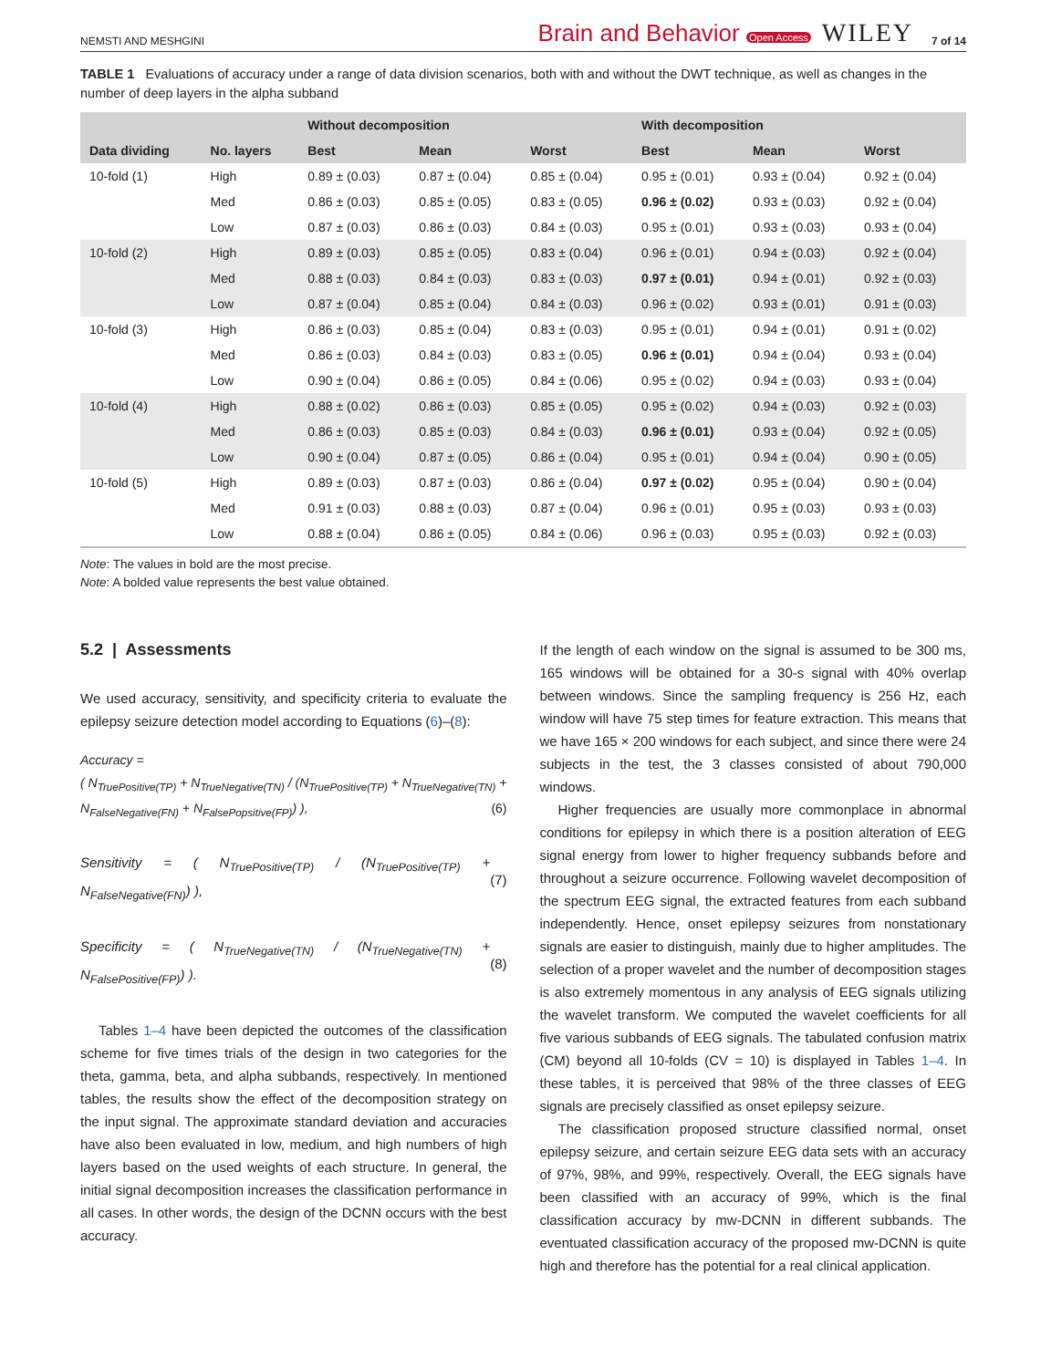NEMSTI AND MESHGINI Brain and Behavior Open Access WILEY 7 of 14
TABLE 1 Evaluations of accuracy under a range of data division scenarios, both with and without the DWT technique, as well as changes in the number of deep layers in the alpha subband
| | | Without decomposition | | | With decomposition | | |
| --- | --- | --- | --- | --- | --- | --- | --- |
| Data dividing | No. layers | Best | Mean | Worst | Best | Mean | Worst |
| 10-fold (1) | High | 0.89 ± (0.03) | 0.87 ± (0.04) | 0.85 ± (0.04) | 0.95 ± (0.01) | 0.93 ± (0.04) | 0.92 ± (0.04) |
| | Med | 0.86 ± (0.03) | 0.85 ± (0.05) | 0.83 ± (0.05) | 0.96 ± (0.02) | 0.93 ± (0.03) | 0.92 ± (0.04) |
| | Low | 0.87 ± (0.03) | 0.86 ± (0.03) | 0.84 ± (0.03) | 0.95 ± (0.01) | 0.93 ± (0.03) | 0.93 ± (0.04) |
| 10-fold (2) | High | 0.89 ± (0.03) | 0.85 ± (0.05) | 0.83 ± (0.04) | 0.96 ± (0.01) | 0.94 ± (0.03) | 0.92 ± (0.04) |
| | Med | 0.88 ± (0.03) | 0.84 ± (0.03) | 0.83 ± (0.03) | 0.97 ± (0.01) | 0.94 ± (0.01) | 0.92 ± (0.03) |
| | Low | 0.87 ± (0.04) | 0.85 ± (0.04) | 0.84 ± (0.03) | 0.96 ± (0.02) | 0.93 ± (0.01) | 0.91 ± (0.03) |
| 10-fold (3) | High | 0.86 ± (0.03) | 0.85 ± (0.04) | 0.83 ± (0.03) | 0.95 ± (0.01) | 0.94 ± (0.01) | 0.91 ± (0.02) |
| | Med | 0.86 ± (0.03) | 0.84 ± (0.03) | 0.83 ± (0.05) | 0.96 ± (0.01) | 0.94 ± (0.04) | 0.93 ± (0.04) |
| | Low | 0.90 ± (0.04) | 0.86 ± (0.05) | 0.84 ± (0.06) | 0.95 ± (0.02) | 0.94 ± (0.03) | 0.93 ± (0.04) |
| 10-fold (4) | High | 0.88 ± (0.02) | 0.86 ± (0.03) | 0.85 ± (0.05) | 0.95 ± (0.02) | 0.94 ± (0.03) | 0.92 ± (0.03) |
| | Med | 0.86 ± (0.03) | 0.85 ± (0.03) | 0.84 ± (0.03) | 0.96 ± (0.01) | 0.93 ± (0.04) | 0.92 ± (0.05) |
| | Low | 0.90 ± (0.04) | 0.87 ± (0.05) | 0.86 ± (0.04) | 0.95 ± (0.01) | 0.94 ± (0.04) | 0.90 ± (0.05) |
| 10-fold (5) | High | 0.89 ± (0.03) | 0.87 ± (0.03) | 0.86 ± (0.04) | 0.97 ± (0.02) | 0.95 ± (0.04) | 0.90 ± (0.04) |
| | Med | 0.91 ± (0.03) | 0.88 ± (0.03) | 0.87 ± (0.04) | 0.96 ± (0.01) | 0.95 ± (0.03) | 0.93 ± (0.03) |
| | Low | 0.88 ± (0.04) | 0.86 ± (0.05) | 0.84 ± (0.06) | 0.96 ± (0.03) | 0.95 ± (0.03) | 0.92 ± (0.03) |
Note: The values in bold are the most precise.
Note: A bolded value represents the best value obtained.
5.2 | Assessments
We used accuracy, sensitivity, and specificity criteria to evaluate the epilepsy seizure detection model according to Equations (6)–(8):
Accuracy =
( N<sub>TruePositive(TP)</sub> + N<sub>TrueNegative(TN)</sub> / (N<sub>TruePositive(TP)</sub> + N<sub>TrueNegative(TN)</sub> + N<sub>FalseNegative(FN)</sub> + N<sub>FalsePopsitive(FP)</sub>) ), (6)
Sensitivity = ( N<sub>TruePositive(TP)</sub> / (N<sub>TruePositive(TP)</sub> + N<sub>FalseNegative(FN)</sub>) ), (7)
Specificity = ( N<sub>TrueNegative(TN)</sub> / (N<sub>TrueNegative(TN)</sub> + N<sub>FalsePositive(FP)</sub>) ). (8)
Tables 1–4 have been depicted the outcomes of the classification scheme for five times trials of the design in two categories for the theta, gamma, beta, and alpha subbands, respectively. In mentioned tables, the results show the effect of the decomposition strategy on the input signal. The approximate standard deviation and accuracies have also been evaluated in low, medium, and high numbers of high layers based on the used weights of each structure. In general, the initial signal decomposition increases the classification performance in all cases. In other words, the design of the DCNN occurs with the best accuracy.
If the length of each window on the signal is assumed to be 300 ms, 165 windows will be obtained for a 30-s signal with 40% overlap between windows. Since the sampling frequency is 256 Hz, each window will have 75 step times for feature extraction. This means that we have 165 × 200 windows for each subject, and since there were 24 subjects in the test, the 3 classes consisted of about 790,000 windows.
Higher frequencies are usually more commonplace in abnormal conditions for epilepsy in which there is a position alteration of EEG signal energy from lower to higher frequency subbands before and throughout a seizure occurrence. Following wavelet decomposition of the spectrum EEG signal, the extracted features from each subband independently. Hence, onset epilepsy seizures from nonstationary signals are easier to distinguish, mainly due to higher amplitudes. The selection of a proper wavelet and the number of decomposition stages is also extremely momentous in any analysis of EEG signals utilizing the wavelet transform. We computed the wavelet coefficients for all five various subbands of EEG signals. The tabulated confusion matrix (CM) beyond all 10-folds (CV = 10) is displayed in Tables 1–4. In these tables, it is perceived that 98% of the three classes of EEG signals are precisely classified as onset epilepsy seizure.
The classification proposed structure classified normal, onset epilepsy seizure, and certain seizure EEG data sets with an accuracy of 97%, 98%, and 99%, respectively. Overall, the EEG signals have been classified with an accuracy of 99%, which is the final classification accuracy by mw-DCNN in different subbands. The eventuated classification accuracy of the proposed mw-DCNN is quite high and therefore has the potential for a real clinical application.